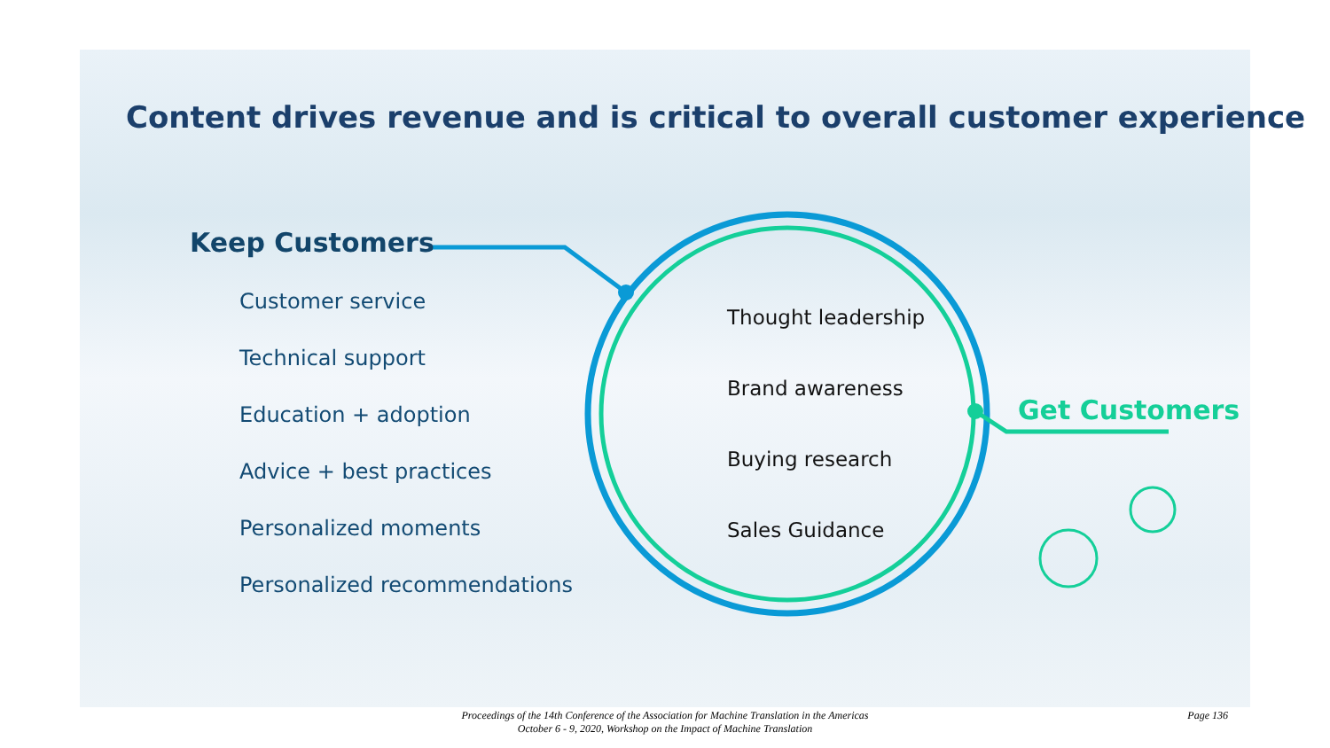Content drives revenue and is critical to overall customer experience
Keep Customers
Customer service
Technical support
Education + adoption
Advice + best practices
Personalized moments
Personalized recommendations
Thought leadership
Brand awareness
Buying research
Sales Guidance
Get Customers
Proceedings of the 14th Conference of the Association for Machine Translation in the Americas
October 6 - 9, 2020, Workshop on the Impact of Machine Translation
Page 136